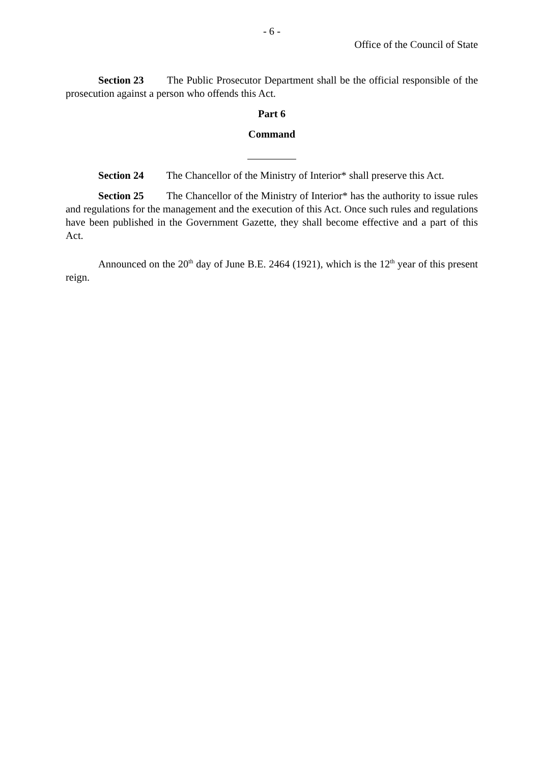- 6 -
Office of the Council of State
Section 23 The Public Prosecutor Department shall be the official responsible of the prosecution against a person who offends this Act.
Part 6
Command
Section 24 The Chancellor of the Ministry of Interior* shall preserve this Act.
Section 25 The Chancellor of the Ministry of Interior* has the authority to issue rules and regulations for the management and the execution of this Act. Once such rules and regulations have been published in the Government Gazette, they shall become effective and a part of this Act.
Announced on the 20<sup>th</sup> day of June B.E. 2464 (1921), which is the 12<sup>th</sup> year of this present reign.